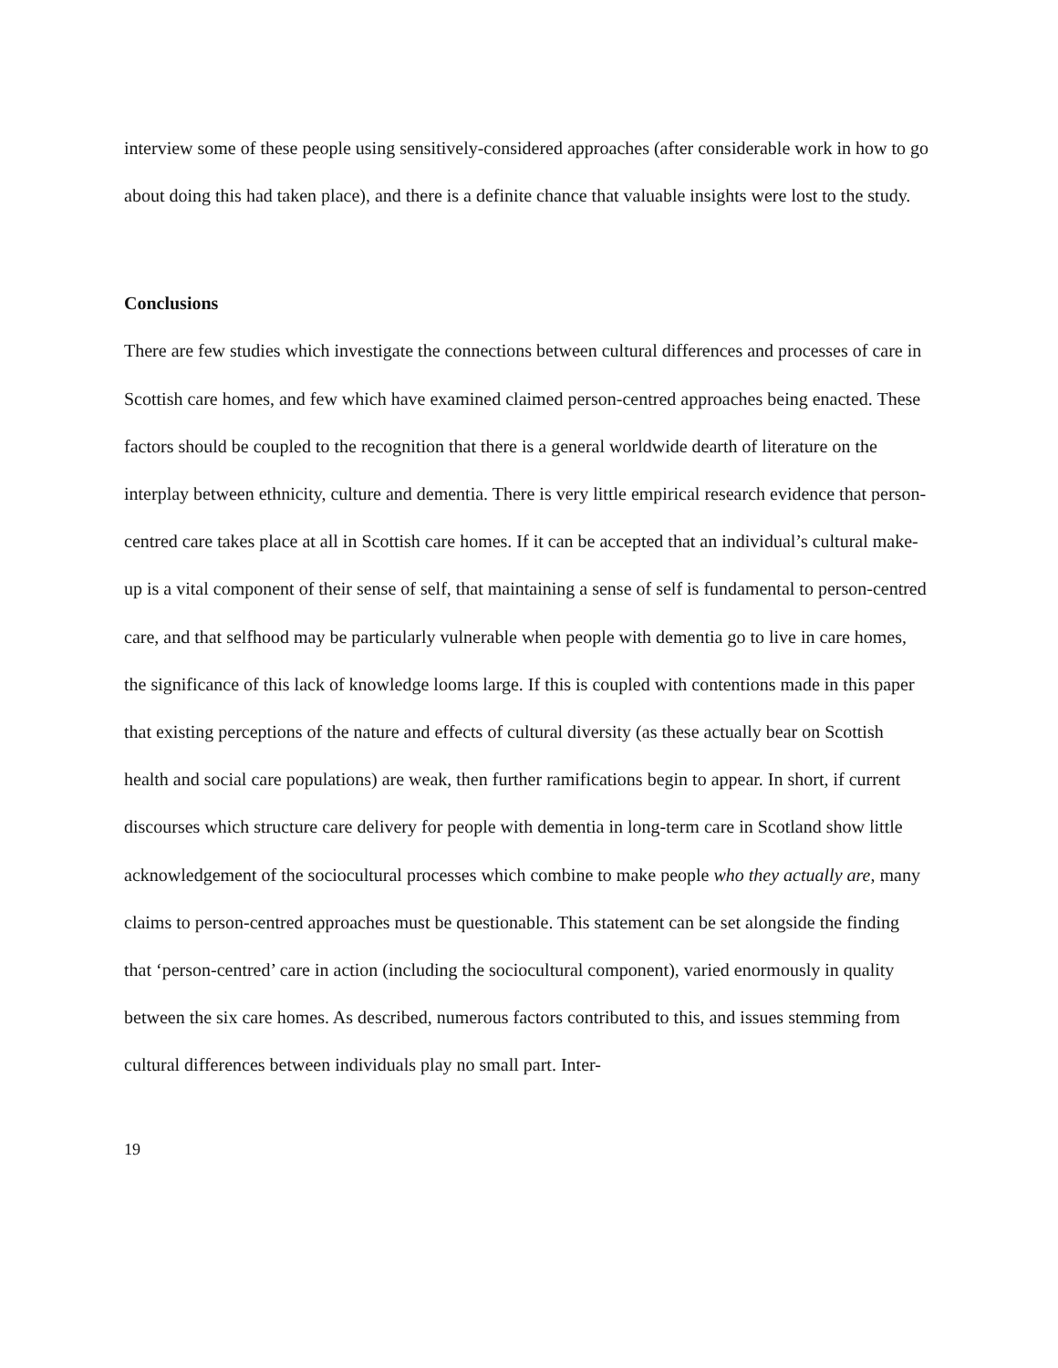interview some of these people using sensitively-considered approaches (after considerable work in how to go about doing this had taken place), and there is a definite chance that valuable insights were lost to the study.
Conclusions
There are few studies which investigate the connections between cultural differences and processes of care in Scottish care homes, and few which have examined claimed person-centred approaches being enacted. These factors should be coupled to the recognition that there is a general worldwide dearth of literature on the interplay between ethnicity, culture and dementia. There is very little empirical research evidence that person-centred care takes place at all in Scottish care homes. If it can be accepted that an individual’s cultural make-up is a vital component of their sense of self, that maintaining a sense of self is fundamental to person-centred care, and that selfhood may be particularly vulnerable when people with dementia go to live in care homes, the significance of this lack of knowledge looms large. If this is coupled with contentions made in this paper that existing perceptions of the nature and effects of cultural diversity (as these actually bear on Scottish health and social care populations) are weak, then further ramifications begin to appear. In short, if current discourses which structure care delivery for people with dementia in long-term care in Scotland show little acknowledgement of the sociocultural processes which combine to make people who they actually are, many claims to person-centred approaches must be questionable. This statement can be set alongside the finding that ‘person-centred’ care in action (including the sociocultural component), varied enormously in quality between the six care homes. As described, numerous factors contributed to this, and issues stemming from cultural differences between individuals play no small part. Inter-
19